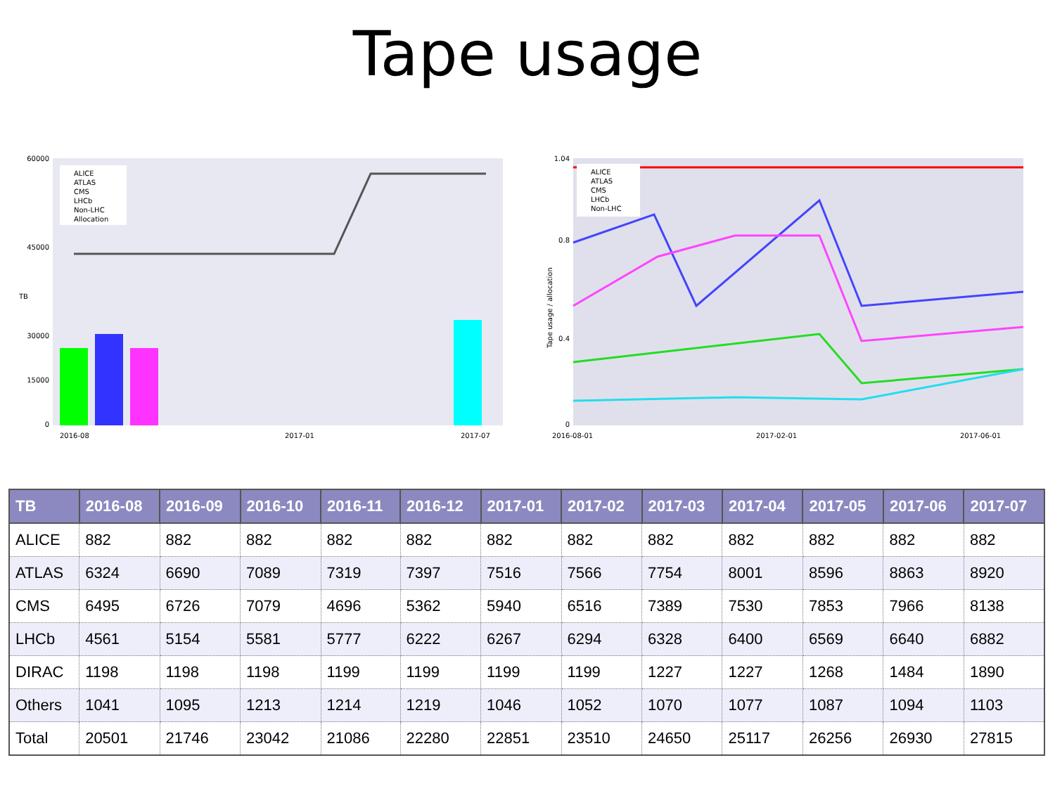Tape usage
60000
45000
30000
15000
0
TB
ALICE
ATLAS
CMS
LHCb
Non-LHC
Allocation
2016-08
2017-01
2017-07
1.04
0.8
0.4
0
ALICE
ATLAS
CMS
LHCb
Non-LHC
Tape usage / allocation
2016-08-01
2017-02-01
2017-06-01
| TB | 2016-08 | 2016-09 | 2016-10 | 2016-11 | 2016-12 | 2017-01 | 2017-02 | 2017-03 | 2017-04 | 2017-05 | 2017-06 | 2017-07 |
| --- | --- | --- | --- | --- | --- | --- | --- | --- | --- | --- | --- | --- |
| ALICE | 882 | 882 | 882 | 882 | 882 | 882 | 882 | 882 | 882 | 882 | 882 | 882 |
| ATLAS | 6324 | 6690 | 7089 | 7319 | 7397 | 7516 | 7566 | 7754 | 8001 | 8596 | 8863 | 8920 |
| CMS | 6495 | 6726 | 7079 | 4696 | 5362 | 5940 | 6516 | 7389 | 7530 | 7853 | 7966 | 8138 |
| LHCb | 4561 | 5154 | 5581 | 5777 | 6222 | 6267 | 6294 | 6328 | 6400 | 6569 | 6640 | 6882 |
| DIRAC | 1198 | 1198 | 1198 | 1199 | 1199 | 1199 | 1199 | 1227 | 1227 | 1268 | 1484 | 1890 |
| Others | 1041 | 1095 | 1213 | 1214 | 1219 | 1046 | 1052 | 1070 | 1077 | 1087 | 1094 | 1103 |
| Total | 20501 | 21746 | 23042 | 21086 | 22280 | 22851 | 23510 | 24650 | 25117 | 26256 | 26930 | 27815 |